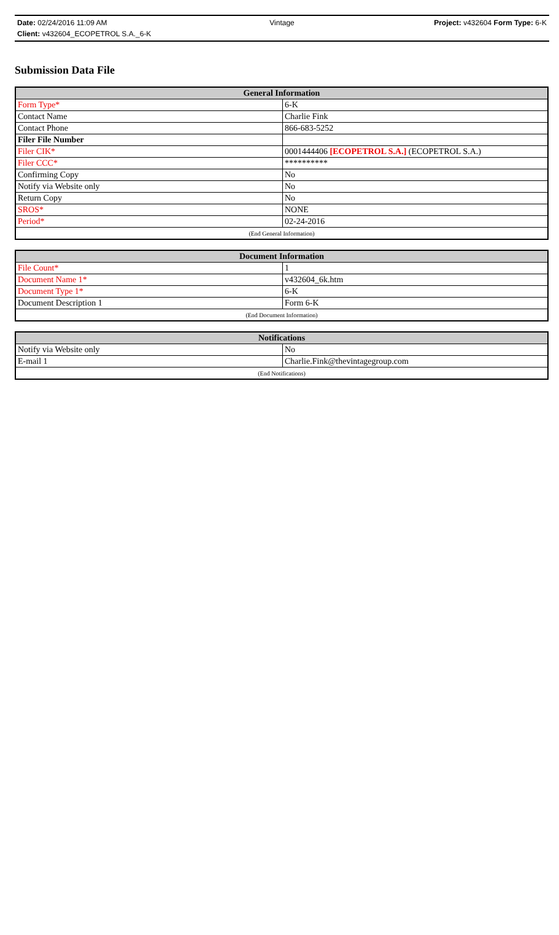Date: 02/24/2016 11:09 AM Vintage Project: v432604 Form Type: 6-K
Client: v432604_ECOPETROL S.A._6-K
Submission Data File
| General Information | |
| --- | --- |
| Form Type* | 6-K |
| Contact Name | Charlie Fink |
| Contact Phone | 866-683-5252 |
| Filer File Number | |
| Filer CIK* | 0001444406 [ECOPETROL S.A.] (ECOPETROL S.A.) |
| Filer CCC* | ********** |
| Confirming Copy | No |
| Notify via Website only | No |
| Return Copy | No |
| SROS* | NONE |
| Period* | 02-24-2016 |
| (End General Information) | |
| Document Information | |
| --- | --- |
| File Count* | 1 |
| Document Name 1* | v432604_6k.htm |
| Document Type 1* | 6-K |
| Document Description 1 | Form 6-K |
| (End Document Information) | |
| Notifications | |
| --- | --- |
| Notify via Website only | No |
| E-mail 1 | Charlie.Fink@thevintagegroup.com |
| (End Notifications) | |